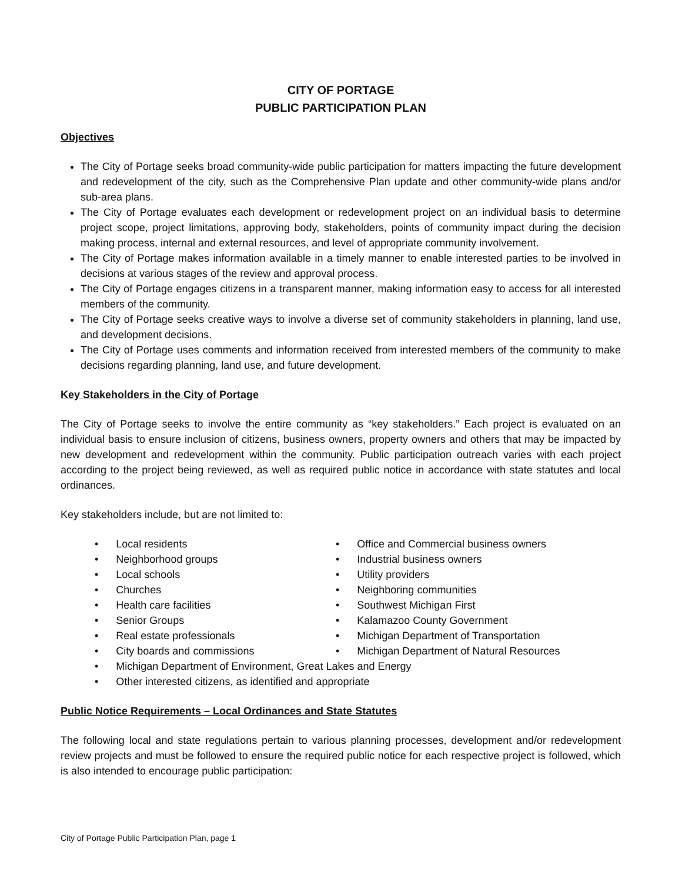CITY OF PORTAGE
PUBLIC PARTICIPATION PLAN
Objectives
The City of Portage seeks broad community-wide public participation for matters impacting the future development and redevelopment of the city, such as the Comprehensive Plan update and other community-wide plans and/or sub-area plans.
The City of Portage evaluates each development or redevelopment project on an individual basis to determine project scope, project limitations, approving body, stakeholders, points of community impact during the decision making process, internal and external resources, and level of appropriate community involvement.
The City of Portage makes information available in a timely manner to enable interested parties to be involved in decisions at various stages of the review and approval process.
The City of Portage engages citizens in a transparent manner, making information easy to access for all interested members of the community.
The City of Portage seeks creative ways to involve a diverse set of community stakeholders in planning, land use, and development decisions.
The City of Portage uses comments and information received from interested members of the community to make decisions regarding planning, land use, and future development.
Key Stakeholders in the City of Portage
The City of Portage seeks to involve the entire community as “key stakeholders.” Each project is evaluated on an individual basis to ensure inclusion of citizens, business owners, property owners and others that may be impacted by new development and redevelopment within the community. Public participation outreach varies with each project according to the project being reviewed, as well as required public notice in accordance with state statutes and local ordinances.
Key stakeholders include, but are not limited to:
• Local residents
• Neighborhood groups
• Local schools
• Churches
• Health care facilities
• Senior Groups
• Real estate professionals
• City boards and commissions
• Office and Commercial business owners
• Industrial business owners
• Utility providers
• Neighboring communities
• Southwest Michigan First
• Kalamazoo County Government
• Michigan Department of Transportation
• Michigan Department of Natural Resources
• Michigan Department of Environment, Great Lakes and Energy
• Other interested citizens, as identified and appropriate
Public Notice Requirements – Local Ordinances and State Statutes
The following local and state regulations pertain to various planning processes, development and/or redevelopment review projects and must be followed to ensure the required public notice for each respective project is followed, which is also intended to encourage public participation:
City of Portage Public Participation Plan, page 1